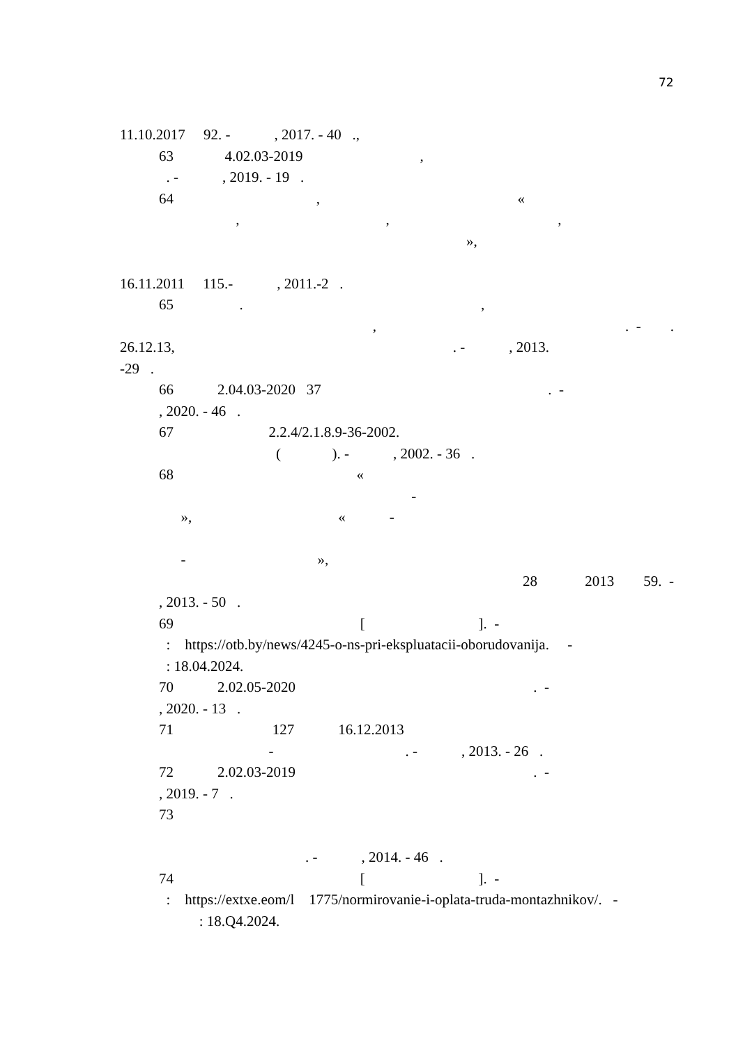72
11.10.2017 92. - , 2017. - 40 .,
63 4.02.03-2019 ,
. - , 2019. - 19 .
64 , «
, , ,
»,
16.11.2011 115.- , 2011.-2 .
65 . ,
, . - .
26.12.13, . - , 2013.
-29 .
66 2.04.03-2020 37 . -
, 2020. - 46 .
67 2.2.4/2.1.8.9-36-2002.
( ). - , 2002. - 36 .
68 «
-
», « -
- »,
28 2013 59. -
, 2013. - 50 .
69 [ ]. -
: https://otb.by/news/4245-o-ns-pri-ekspluatacii-oborudovanija. -
: 18.04.2024.
70 2.02.05-2020 . -
, 2020. - 13 .
71 127 16.12.2013
- . - , 2013. - 26 .
72 2.02.03-2019 . -
, 2019. - 7 .
73
. - , 2014. - 46 .
74 [ ]. -
: https://extxe.eom/l 1775/normirovanie-i-oplata-truda-montazhnikov/. -
: 18.Q4.2024.